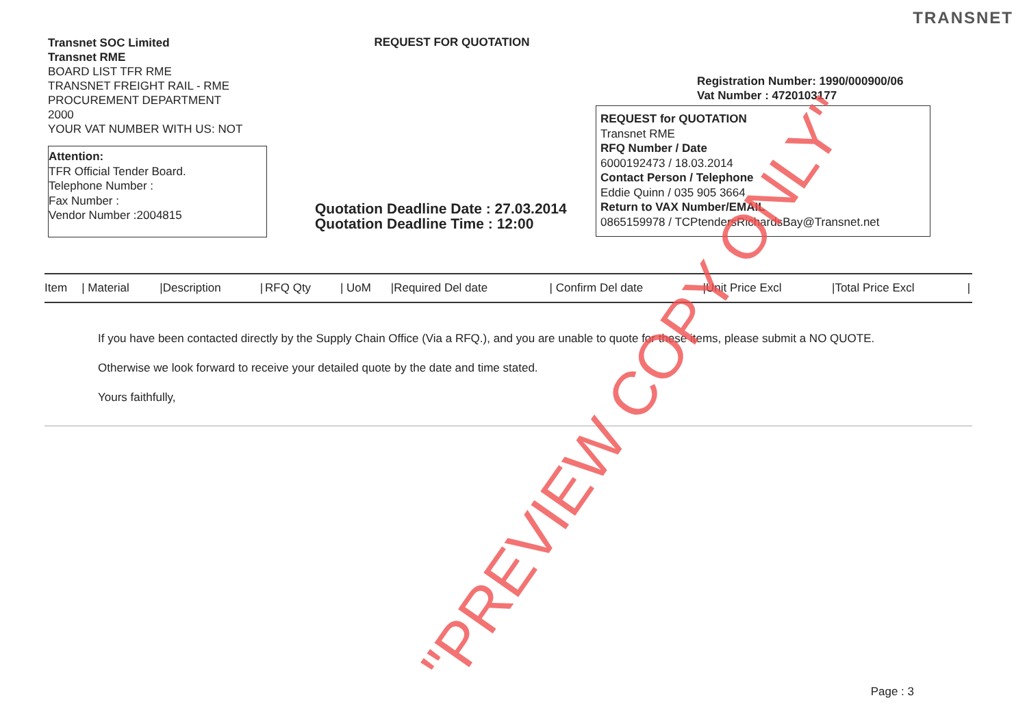TRANSNET
Transnet SOC Limited
Transnet RME
BOARD LIST TFR RME
TRANSNET FREIGHT RAIL - RME
PROCUREMENT DEPARTMENT
2000
YOUR VAT NUMBER WITH US: NOT
Attention:
TFR Official Tender Board.
Telephone Number :
Fax Number :
Vendor Number :2004815
REQUEST FOR QUOTATION
Quotation Deadline Date : 27.03.2014
Quotation Deadline Time : 12:00
Registration Number: 1990/000900/06
Vat Number : 4720103177
REQUEST for QUOTATION
Transnet RME
RFQ Number / Date
6000192473 / 18.03.2014
Contact Person / Telephone
Eddie Quinn / 035 905 3664
Return to VAX Number/EMAIL
0865159978 / TCPtendersRichardsBay@Transnet.net
| Item | / Material | /Description | / | RFQ Qty | / UoM | /Required Del date | / Confirm Del date | /Unit Price Excl | /Total Price Excl | / |
| --- | --- | --- | --- | --- | --- | --- | --- | --- | --- | --- |
If you have been contacted directly by the Supply Chain Office (Via a RFQ.), and you are unable to quote for these items, please submit a NO QUOTE.
Otherwise we look forward to receive your detailed quote by the date and time stated.
Yours faithfully,
Page : 3
"PREVIEW COPY ONLY"